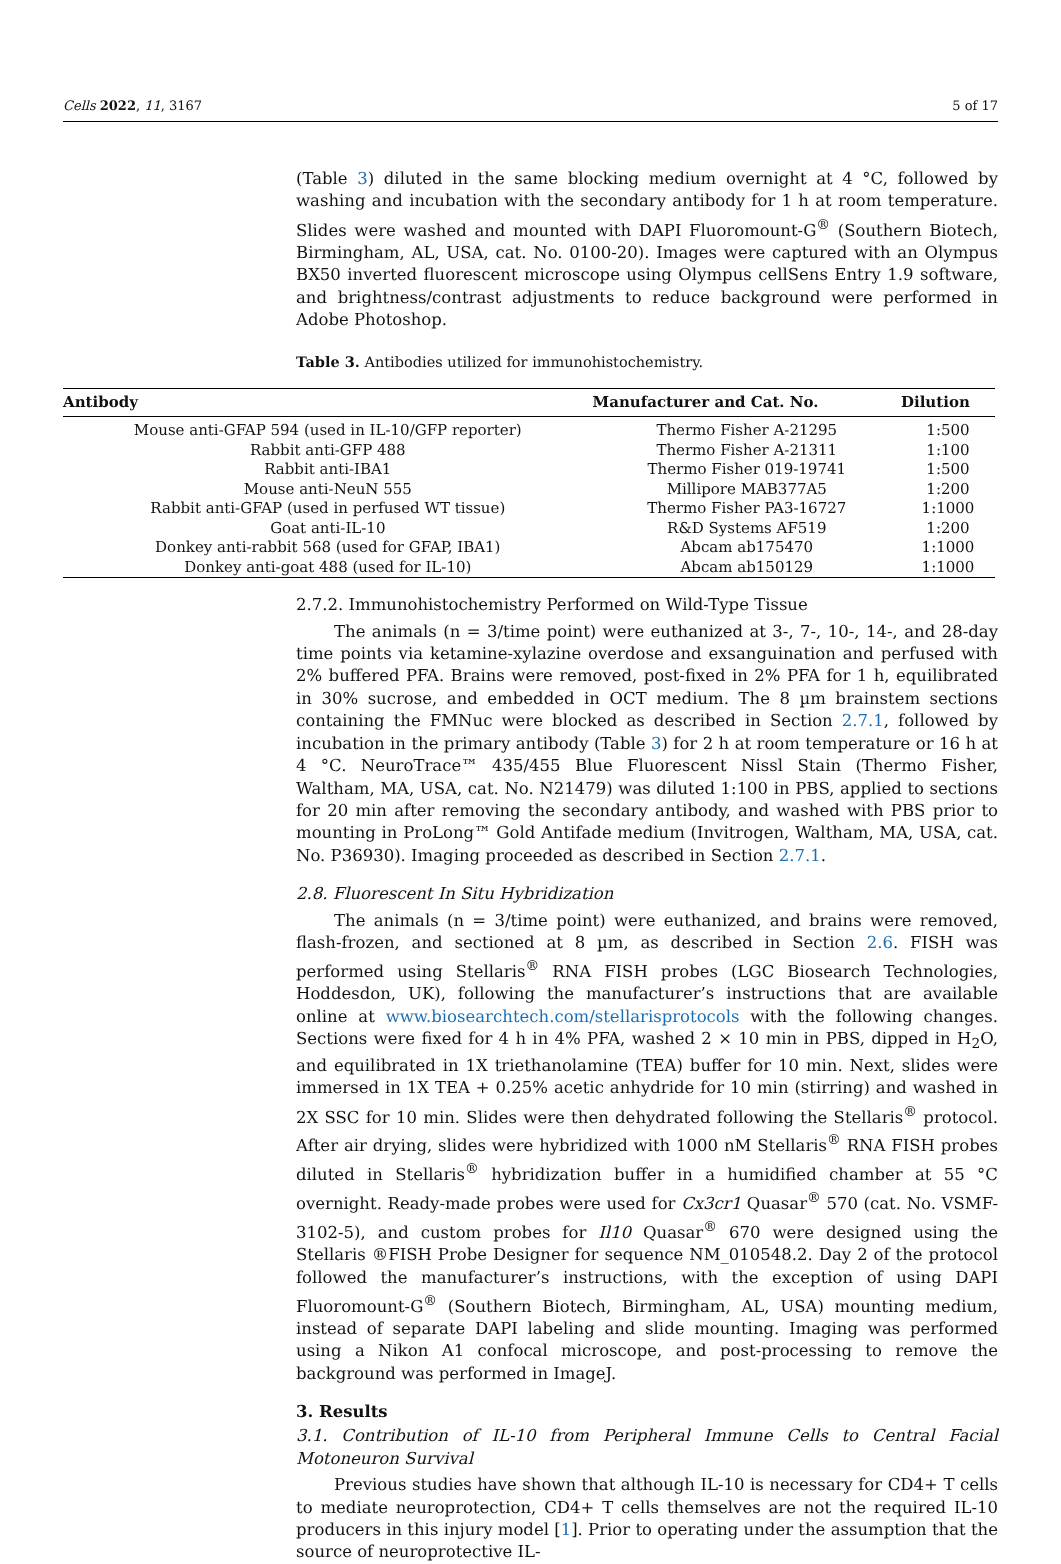Cells 2022, 11, 3167 5 of 17
(Table 3) diluted in the same blocking medium overnight at 4 °C, followed by washing and incubation with the secondary antibody for 1 h at room temperature. Slides were washed and mounted with DAPI Fluoromount-G<sup>®</sup> (Southern Biotech, Birmingham, AL, USA, cat. No. 0100-20). Images were captured with an Olympus BX50 inverted fluorescent microscope using Olympus cellSens Entry 1.9 software, and brightness/contrast adjustments to reduce background were performed in Adobe Photoshop.
Table 3. Antibodies utilized for immunohistochemistry.
| Antibody | Manufacturer and Cat. No. | Dilution |
| --- | --- | --- |
| Mouse anti-GFAP 594 (used in IL-10/GFP reporter) | Thermo Fisher A-21295 | 1:500 |
| Rabbit anti-GFP 488 | Thermo Fisher A-21311 | 1:100 |
| Rabbit anti-IBA1 | Thermo Fisher 019-19741 | 1:500 |
| Mouse anti-NeuN 555 | Millipore MAB377A5 | 1:200 |
| Rabbit anti-GFAP (used in perfused WT tissue) | Thermo Fisher PA3-16727 | 1:1000 |
| Goat anti-IL-10 | R&D Systems AF519 | 1:200 |
| Donkey anti-rabbit 568 (used for GFAP, IBA1) | Abcam ab175470 | 1:1000 |
| Donkey anti-goat 488 (used for IL-10) | Abcam ab150129 | 1:1000 |
2.7.2. Immunohistochemistry Performed on Wild-Type Tissue
The animals (n = 3/time point) were euthanized at 3-, 7-, 10-, 14-, and 28-day time points via ketamine-xylazine overdose and exsanguination and perfused with 2% buffered PFA. Brains were removed, post-fixed in 2% PFA for 1 h, equilibrated in 30% sucrose, and embedded in OCT medium. The 8 µm brainstem sections containing the FMNuc were blocked as described in Section 2.7.1, followed by incubation in the primary antibody (Table 3) for 2 h at room temperature or 16 h at 4 °C. NeuroTrace™ 435/455 Blue Fluorescent Nissl Stain (Thermo Fisher, Waltham, MA, USA, cat. No. N21479) was diluted 1:100 in PBS, applied to sections for 20 min after removing the secondary antibody, and washed with PBS prior to mounting in ProLong™ Gold Antifade medium (Invitrogen, Waltham, MA, USA, cat. No. P36930). Imaging proceeded as described in Section 2.7.1.
2.8. Fluorescent In Situ Hybridization
The animals (n = 3/time point) were euthanized, and brains were removed, flash-frozen, and sectioned at 8 µm, as described in Section 2.6. FISH was performed using Stellaris<sup>®</sup> RNA FISH probes (LGC Biosearch Technologies, Hoddesdon, UK), following the manufacturer’s instructions that are available online at www.biosearchtech.com/stellarisprotocols with the following changes. Sections were fixed for 4 h in 4% PFA, washed 2 × 10 min in PBS, dipped in H<sub>2</sub>O, and equilibrated in 1X triethanolamine (TEA) buffer for 10 min. Next, slides were immersed in 1X TEA + 0.25% acetic anhydride for 10 min (stirring) and washed in 2X SSC for 10 min. Slides were then dehydrated following the Stellaris<sup>®</sup> protocol. After air drying, slides were hybridized with 1000 nM Stellaris<sup>®</sup> RNA FISH probes diluted in Stellaris<sup>®</sup> hybridization buffer in a humidified chamber at 55 °C overnight. Ready-made probes were used for Cx3cr1 Quasar<sup>®</sup> 570 (cat. No. VSMF-3102-5), and custom probes for Il10 Quasar<sup>®</sup> 670 were designed using the Stellaris ®FISH Probe Designer for sequence NM_010548.2. Day 2 of the protocol followed the manufacturer’s instructions, with the exception of using DAPI Fluoromount-G<sup>®</sup> (Southern Biotech, Birmingham, AL, USA) mounting medium, instead of separate DAPI labeling and slide mounting. Imaging was performed using a Nikon A1 confocal microscope, and post-processing to remove the background was performed in ImageJ.
3. Results
3.1. Contribution of IL-10 from Peripheral Immune Cells to Central Facial Motoneuron Survival
Previous studies have shown that although IL-10 is necessary for CD4+ T cells to mediate neuroprotection, CD4+ T cells themselves are not the required IL-10 producers in this injury model [1]. Prior to operating under the assumption that the source of neuroprotective IL-